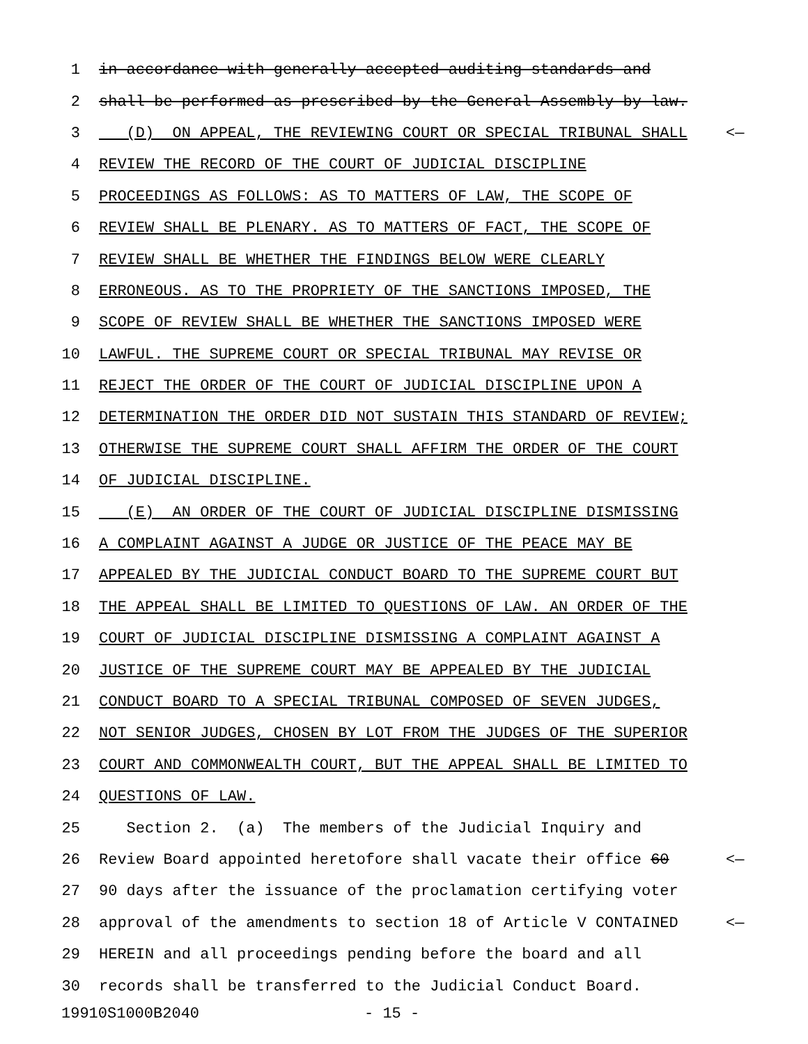1 in accordance with generally accepted auditing standards and
2 shall be performed as prescribed by the General Assembly by law.
3 (D) ON APPEAL, THE REVIEWING COURT OR SPECIAL TRIBUNAL SHALL <—
4 REVIEW THE RECORD OF THE COURT OF JUDICIAL DISCIPLINE
5 PROCEEDINGS AS FOLLOWS: AS TO MATTERS OF LAW, THE SCOPE OF
6 REVIEW SHALL BE PLENARY. AS TO MATTERS OF FACT, THE SCOPE OF
7 REVIEW SHALL BE WHETHER THE FINDINGS BELOW WERE CLEARLY
8 ERRONEOUS. AS TO THE PROPRIETY OF THE SANCTIONS IMPOSED, THE
9 SCOPE OF REVIEW SHALL BE WHETHER THE SANCTIONS IMPOSED WERE
10 LAWFUL. THE SUPREME COURT OR SPECIAL TRIBUNAL MAY REVISE OR
11 REJECT THE ORDER OF THE COURT OF JUDICIAL DISCIPLINE UPON A
12 DETERMINATION THE ORDER DID NOT SUSTAIN THIS STANDARD OF REVIEW;
13 OTHERWISE THE SUPREME COURT SHALL AFFIRM THE ORDER OF THE COURT
14 OF JUDICIAL DISCIPLINE.
15 (E) AN ORDER OF THE COURT OF JUDICIAL DISCIPLINE DISMISSING
16 A COMPLAINT AGAINST A JUDGE OR JUSTICE OF THE PEACE MAY BE
17 APPEALED BY THE JUDICIAL CONDUCT BOARD TO THE SUPREME COURT BUT
18 THE APPEAL SHALL BE LIMITED TO QUESTIONS OF LAW. AN ORDER OF THE
19 COURT OF JUDICIAL DISCIPLINE DISMISSING A COMPLAINT AGAINST A
20 JUSTICE OF THE SUPREME COURT MAY BE APPEALED BY THE JUDICIAL
21 CONDUCT BOARD TO A SPECIAL TRIBUNAL COMPOSED OF SEVEN JUDGES,
22 NOT SENIOR JUDGES, CHOSEN BY LOT FROM THE JUDGES OF THE SUPERIOR
23 COURT AND COMMONWEALTH COURT, BUT THE APPEAL SHALL BE LIMITED TO
24 QUESTIONS OF LAW.
25 Section 2. (a) The members of the Judicial Inquiry and
26 Review Board appointed heretofore shall vacate their office 60 <—
27 90 days after the issuance of the proclamation certifying voter
28 approval of the amendments to section 18 of Article V CONTAINED <—
29 HEREIN and all proceedings pending before the board and all
30 records shall be transferred to the Judicial Conduct Board.
19910S1000B2040 - 15 -